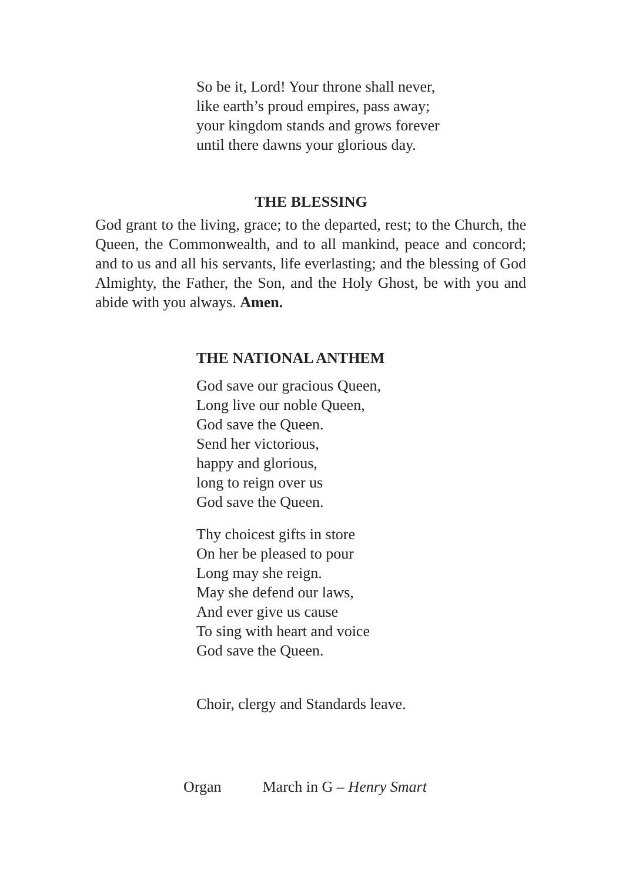So be it, Lord! Your throne shall never,
like earth’s proud empires, pass away;
your kingdom stands and grows forever
until there dawns your glorious day.
THE BLESSING
God grant to the living, grace; to the departed, rest; to the Church, the Queen, the Commonwealth, and to all mankind, peace and concord; and to us and all his servants, life everlasting; and the blessing of God Almighty, the Father, the Son, and the Holy Ghost, be with you and abide with you always. Amen.
THE NATIONAL ANTHEM
God save our gracious Queen,
Long live our noble Queen,
God save the Queen.
Send her victorious,
happy and glorious,
long to reign over us
God save the Queen.
Thy choicest gifts in store
On her be pleased to pour
Long may she reign.
May she defend our laws,
And ever give us cause
To sing with heart and voice
God save the Queen.
Choir, clergy and Standards leave.
Organ March in G – Henry Smart